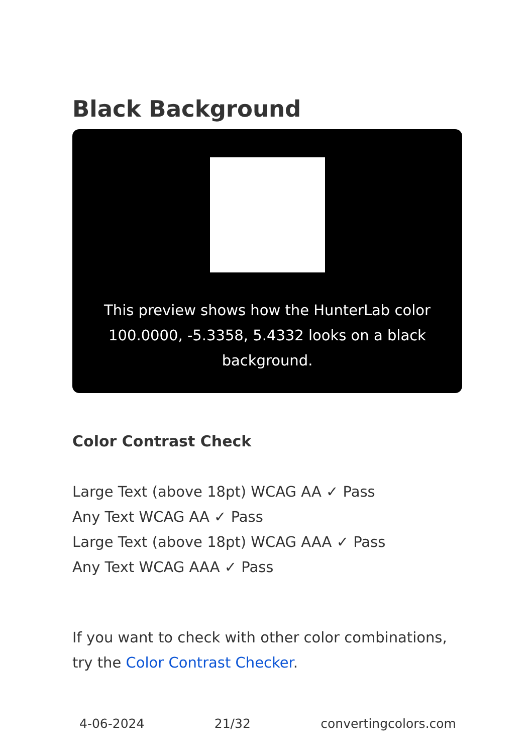Black Background
This preview shows how the HunterLab color 100.0000, -5.3358, 5.4332 looks on a black background.
Color Contrast Check
Large Text (above 18pt) WCAG AA ✓ Pass
Any Text WCAG AA ✓ Pass
Large Text (above 18pt) WCAG AAA ✓ Pass
Any Text WCAG AAA ✓ Pass
If you want to check with other color combinations, try the Color Contrast Checker.
4-06-2024 21/32 convertingcolors.com